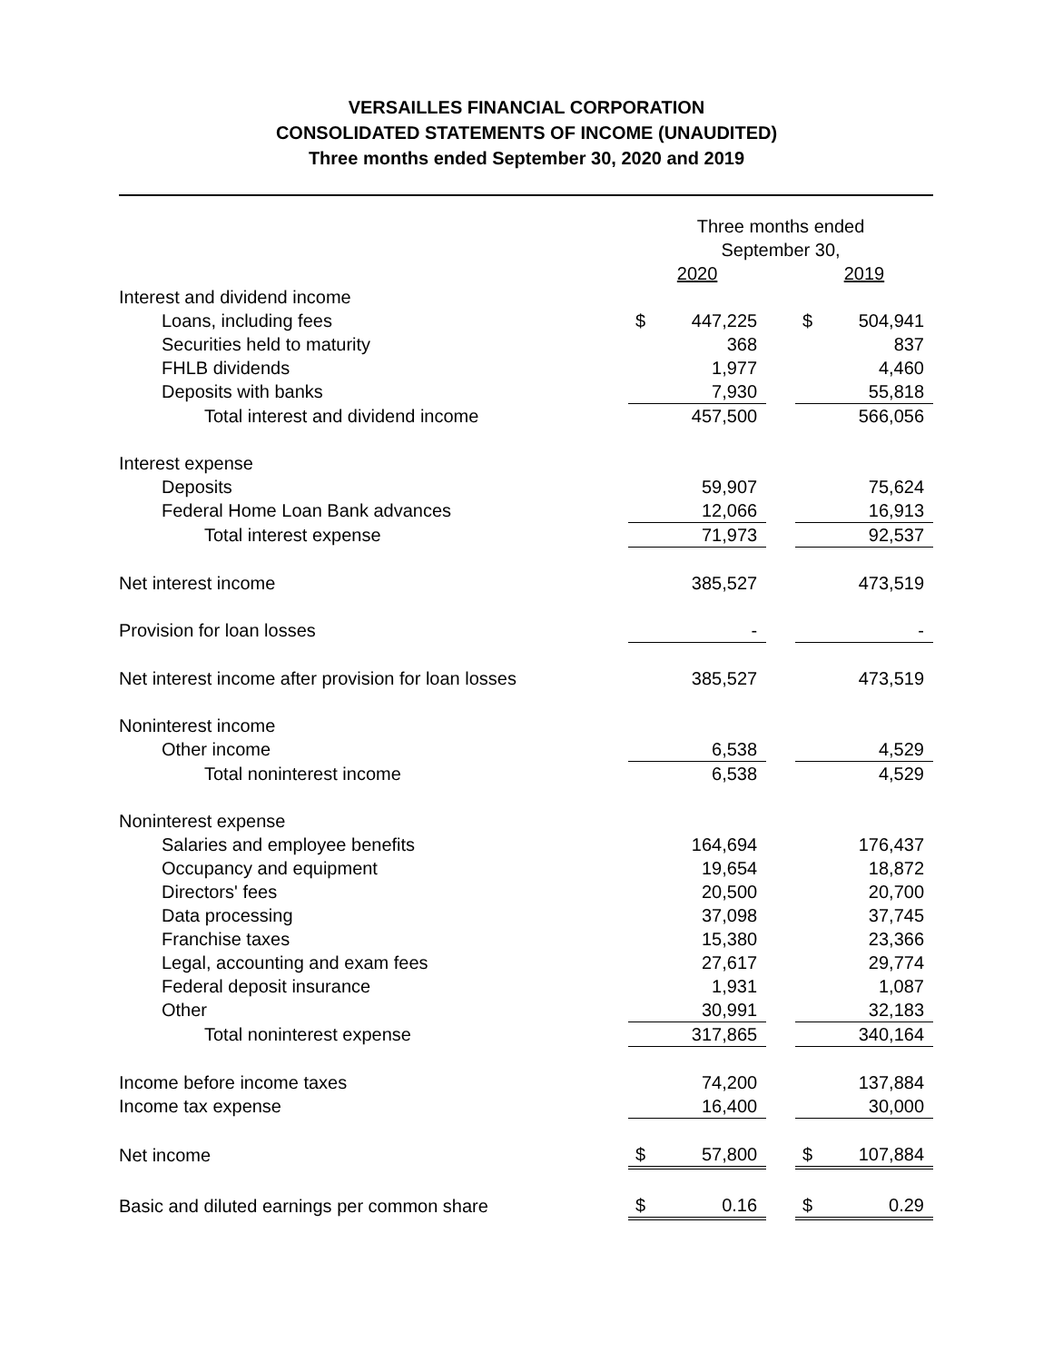VERSAILLES FINANCIAL CORPORATION
CONSOLIDATED STATEMENTS OF INCOME (UNAUDITED)
Three months ended September 30, 2020 and 2019
| | Three months ended | | | | |
| | September 30, | | | | |
| | 2020 | | | 2019 | |
| Interest and dividend income | | | | | |
| Loans, including fees | $ | 447,225 | | $ | 504,941 |
| Securities held to maturity | | 368 | | | 837 |
| FHLB dividends | | 1,977 | | | 4,460 |
| Deposits with banks | | 7,930 | | | 55,818 |
| Total interest and dividend income | | 457,500 | | | 566,056 |
| Interest expense | | | | | |
| Deposits | | 59,907 | | | 75,624 |
| Federal Home Loan Bank advances | | 12,066 | | | 16,913 |
| Total interest expense | | 71,973 | | | 92,537 |
| Net interest income | | 385,527 | | | 473,519 |
| Provision for loan losses | | - | | | - |
| Net interest income after provision for loan losses | | 385,527 | | | 473,519 |
| Noninterest income | | | | | |
| Other income | | 6,538 | | | 4,529 |
| Total noninterest income | | 6,538 | | | 4,529 |
| Noninterest expense | | | | | |
| Salaries and employee benefits | | 164,694 | | | 176,437 |
| Occupancy and equipment | | 19,654 | | | 18,872 |
| Directors' fees | | 20,500 | | | 20,700 |
| Data processing | | 37,098 | | | 37,745 |
| Franchise taxes | | 15,380 | | | 23,366 |
| Legal, accounting and exam fees | | 27,617 | | | 29,774 |
| Federal deposit insurance | | 1,931 | | | 1,087 |
| Other | | 30,991 | | | 32,183 |
| Total noninterest expense | | 317,865 | | | 340,164 |
| Income before income taxes | | 74,200 | | | 137,884 |
| Income tax expense | | 16,400 | | | 30,000 |
| Net income | $ | 57,800 | | $ | 107,884 |
| Basic and diluted earnings per common share | $ | 0.16 | | $ | 0.29 |